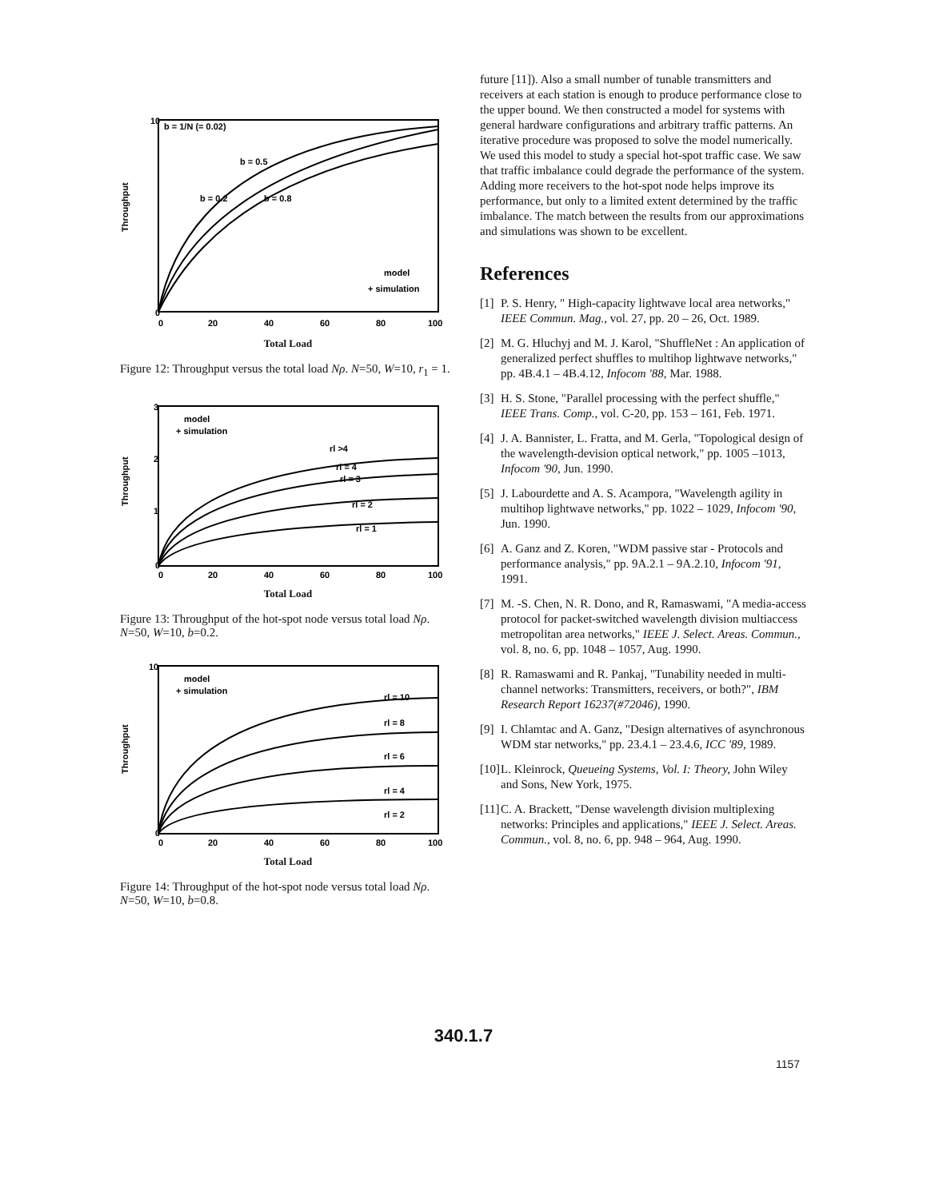Throughput
b = 1/N (= 0.02)
b = 0.5
b = 0.2
b = 0.8
model
+ simulation
10
0
0
20
40
60
80
100
Total Load
Figure 12: Throughput versus the total load Nρ. N=50, W=10, r<sub>1</sub> = 1.
Throughput
model
+ simulation
rl >4
rl = 4
rl = 3
rl = 2
rl = 1
3
2
1
0
0
20
40
60
80
100
Total Load
Figure 13: Throughput of the hot-spot node versus total load Nρ. N=50, W=10, b=0.2.
Throughput
model
+ simulation
rl = 10
rl = 8
rl = 6
rl = 4
rl = 2
10
0
0
20
40
60
80
100
Total Load
Figure 14: Throughput of the hot-spot node versus total load Nρ. N=50, W=10, b=0.8.
future [11]). Also a small number of tunable transmitters and receivers at each station is enough to produce performance close to the upper bound. We then constructed a model for systems with general hardware configurations and arbitrary traffic patterns. An iterative procedure was proposed to solve the model numerically. We used this model to study a special hot-spot traffic case. We saw that traffic imbalance could degrade the performance of the system. Adding more receivers to the hot-spot node helps improve its performance, but only to a limited extent determined by the traffic imbalance. The match between the results from our approximations and simulations was shown to be excellent.
References
[1] P. S. Henry, " High-capacity lightwave local area networks," IEEE Commun. Mag., vol. 27, pp. 20 – 26, Oct. 1989.
[2] M. G. Hluchyj and M. J. Karol, "ShuffleNet : An application of generalized perfect shuffles to multihop lightwave networks," pp. 4B.4.1 – 4B.4.12, Infocom '88, Mar. 1988.
[3] H. S. Stone, "Parallel processing with the perfect shuffle," IEEE Trans. Comp., vol. C-20, pp. 153 – 161, Feb. 1971.
[4] J. A. Bannister, L. Fratta, and M. Gerla, "Topological design of the wavelength-devision optical network," pp. 1005 –1013, Infocom '90, Jun. 1990.
[5] J. Labourdette and A. S. Acampora, "Wavelength agility in multihop lightwave networks," pp. 1022 – 1029, Infocom '90, Jun. 1990.
[6] A. Ganz and Z. Koren, "WDM passive star - Protocols and performance analysis," pp. 9A.2.1 – 9A.2.10, Infocom '91, 1991.
[7] M. -S. Chen, N. R. Dono, and R, Ramaswami, "A media-access protocol for packet-switched wavelength division multiaccess metropolitan area networks," IEEE J. Select. Areas. Commun., vol. 8, no. 6, pp. 1048 – 1057, Aug. 1990.
[8] R. Ramaswami and R. Pankaj, "Tunability needed in multi-channel networks: Transmitters, receivers, or both?", IBM Research Report 16237(#72046), 1990.
[9] I. Chlamtac and A. Ganz, "Design alternatives of asynchronous WDM star networks," pp. 23.4.1 – 23.4.6, ICC '89, 1989.
[10] L. Kleinrock, Queueing Systems, Vol. I: Theory, John Wiley and Sons, New York, 1975.
[11] C. A. Brackett, "Dense wavelength division multiplexing networks: Principles and applications," IEEE J. Select. Areas. Commun., vol. 8, no. 6, pp. 948 – 964, Aug. 1990.
340.1.7
1157